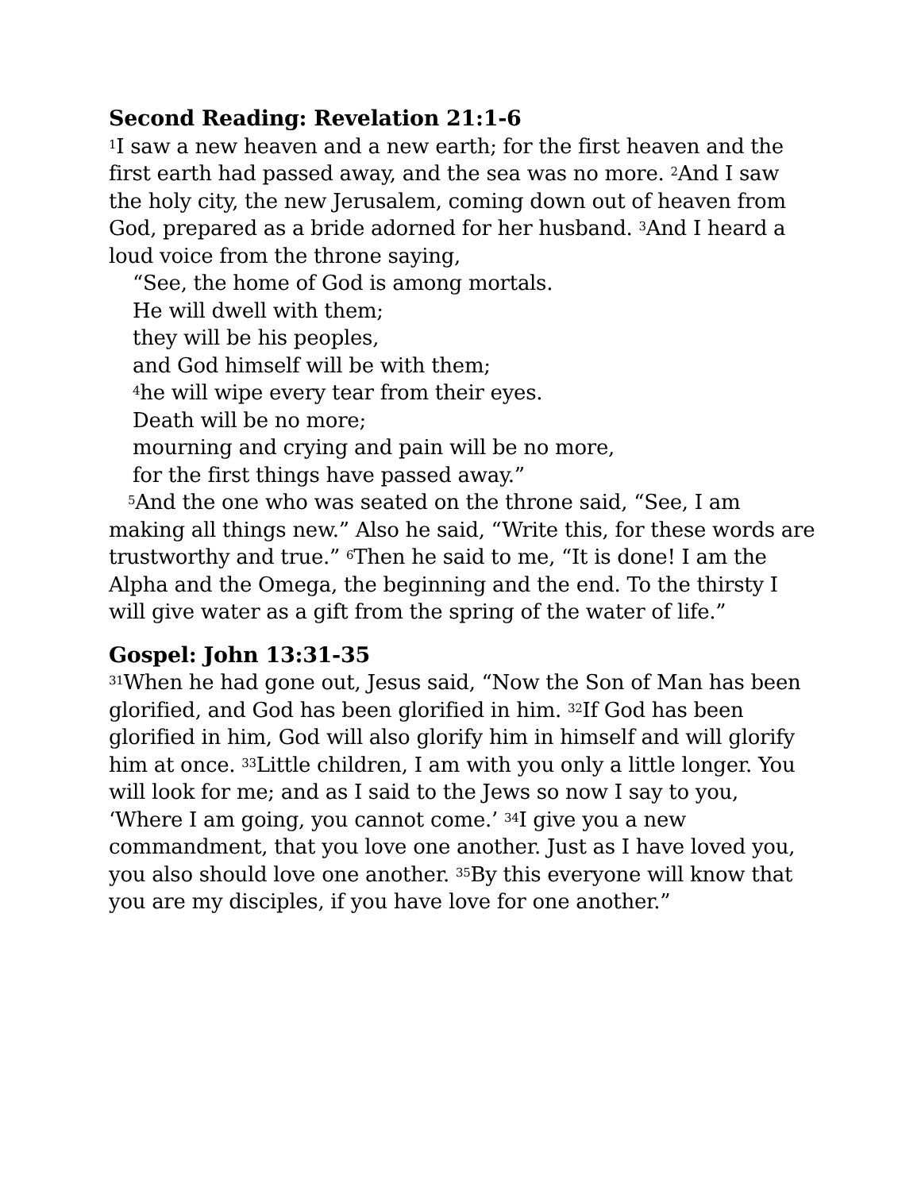Second Reading: Revelation 21:1-6
<sup>1</sup> I saw a new heaven and a new earth; for the first heaven and the first earth had passed away, and the sea was no more. <sup>2</sup>And I saw the holy city, the new Jerusalem, coming down out of heaven from God, prepared as a bride adorned for her husband. <sup>3</sup>And I heard a loud voice from the throne saying,
“See, the home of God is among mortals.
He will dwell with them;
they will be his peoples,
and God himself will be with them;
<sup>4</sup> he will wipe every tear from their eyes.
Death will be no more;
mourning and crying and pain will be no more,
for the first things have passed away.”
<sup>5</sup> And the one who was seated on the throne said, “See, I am making all things new.” Also he said, “Write this, for these words are trustworthy and true.” <sup>6</sup>Then he said to me, “It is done! I am the Alpha and the Omega, the beginning and the end. To the thirsty I will give water as a gift from the spring of the water of life.”
Gospel: John 13:31-35
<sup>31</sup> When he had gone out, Jesus said, “Now the Son of Man has been glorified, and God has been glorified in him. <sup>32</sup>If God has been glorified in him, God will also glorify him in himself and will glorify him at once. <sup>33</sup>Little children, I am with you only a little longer. You will look for me; and as I said to the Jews so now I say to you, ‘Where I am going, you cannot come.’ <sup>34</sup>I give you a new commandment, that you love one another. Just as I have loved you, you also should love one another. <sup>35</sup>By this everyone will know that you are my disciples, if you have love for one another.”